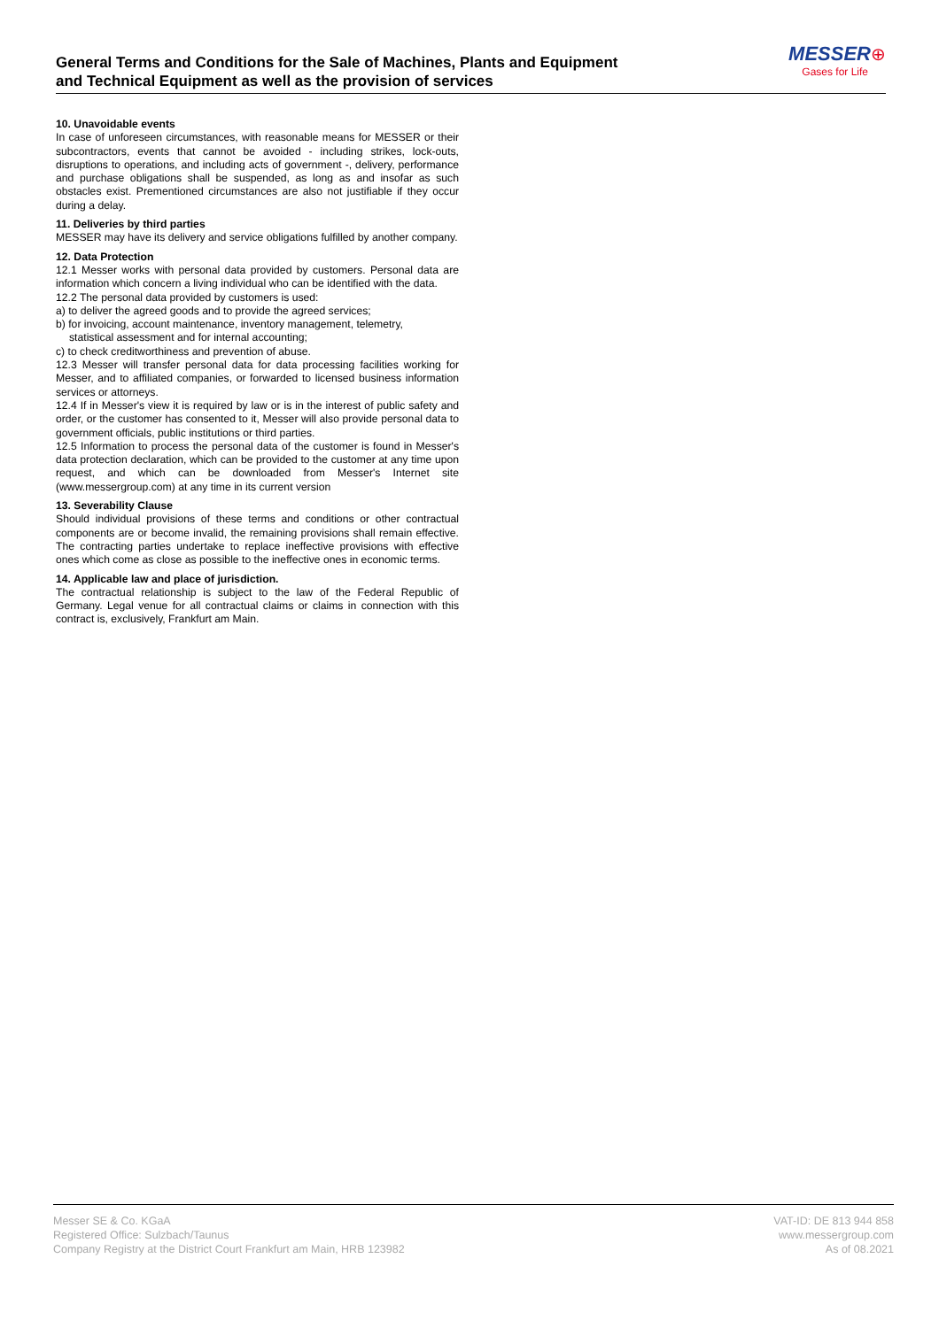General Terms and Conditions for the Sale of Machines, Plants and Equipment
and Technical Equipment as well as the provision of services
MESSER⊕
Gases for Life
10. Unavoidable events
In case of unforeseen circumstances, with reasonable means for MESSER or their subcontractors, events that cannot be avoided - including strikes, lock-outs, disruptions to operations, and including acts of government -, delivery, performance and purchase obligations shall be suspended, as long as and insofar as such obstacles exist. Prementioned circumstances are also not justifiable if they occur during a delay.
11. Deliveries by third parties
MESSER may have its delivery and service obligations fulfilled by another company.
12. Data Protection
12.1 Messer works with personal data provided by customers. Personal data are information which concern a living individual who can be identified with the data.
12.2 The personal data provided by customers is used:
a) to deliver the agreed goods and to provide the agreed services;
b) for invoicing, account maintenance, inventory management, telemetry,
statistical assessment and for internal accounting;
c) to check creditworthiness and prevention of abuse.
12.3 Messer will transfer personal data for data processing facilities working for Messer, and to affiliated companies, or forwarded to licensed business information services or attorneys.
12.4 If in Messer's view it is required by law or is in the interest of public safety and order, or the customer has consented to it, Messer will also provide personal data to government officials, public institutions or third parties.
12.5 Information to process the personal data of the customer is found in Messer's data protection declaration, which can be provided to the customer at any time upon request, and which can be downloaded from Messer's Internet site (www.messergroup.com) at any time in its current version
13. Severability Clause
Should individual provisions of these terms and conditions or other contractual components are or become invalid, the remaining provisions shall remain effective. The contracting parties undertake to replace ineffective provisions with effective ones which come as close as possible to the ineffective ones in economic terms.
14. Applicable law and place of jurisdiction.
The contractual relationship is subject to the law of the Federal Republic of Germany. Legal venue for all contractual claims or claims in connection with this contract is, exclusively, Frankfurt am Main.
Messer SE & Co. KGaA
Registered Office: Sulzbach/Taunus
Company Registry at the District Court Frankfurt am Main, HRB 123982
VAT-ID: DE 813 944 858
www.messergroup.com
As of 08.2021